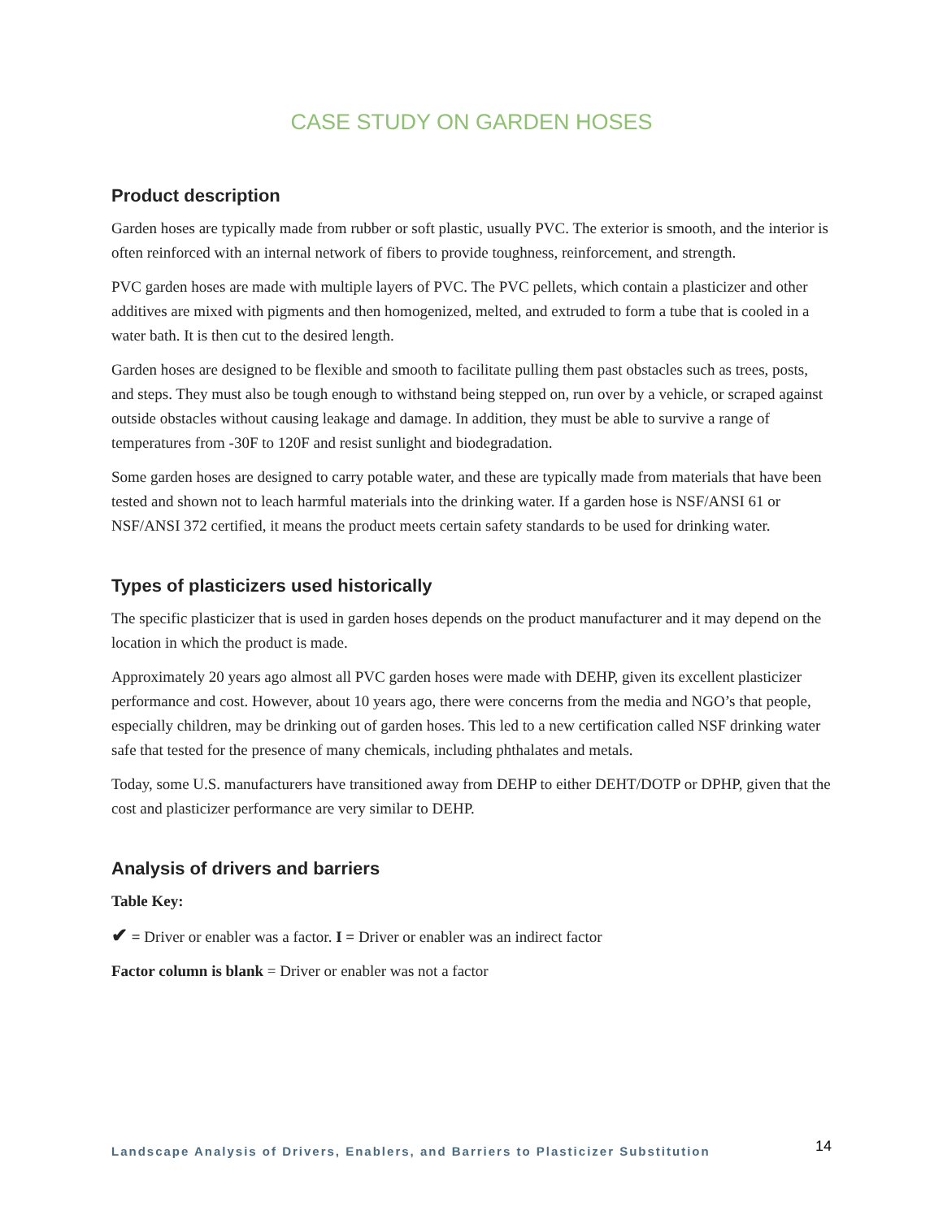CASE STUDY ON GARDEN HOSES
Product description
Garden hoses are typically made from rubber or soft plastic, usually PVC. The exterior is smooth, and the interior is often reinforced with an internal network of fibers to provide toughness, reinforcement, and strength.
PVC garden hoses are made with multiple layers of PVC. The PVC pellets, which contain a plasticizer and other additives are mixed with pigments and then homogenized, melted, and extruded to form a tube that is cooled in a water bath. It is then cut to the desired length.
Garden hoses are designed to be flexible and smooth to facilitate pulling them past obstacles such as trees, posts, and steps. They must also be tough enough to withstand being stepped on, run over by a vehicle, or scraped against outside obstacles without causing leakage and damage. In addition, they must be able to survive a range of temperatures from -30F to 120F and resist sunlight and biodegradation.
Some garden hoses are designed to carry potable water, and these are typically made from materials that have been tested and shown not to leach harmful materials into the drinking water. If a garden hose is NSF/ANSI 61 or NSF/ANSI 372 certified, it means the product meets certain safety standards to be used for drinking water.
Types of plasticizers used historically
The specific plasticizer that is used in garden hoses depends on the product manufacturer and it may depend on the location in which the product is made.
Approximately 20 years ago almost all PVC garden hoses were made with DEHP, given its excellent plasticizer performance and cost. However, about 10 years ago, there were concerns from the media and NGO’s that people, especially children, may be drinking out of garden hoses. This led to a new certification called NSF drinking water safe that tested for the presence of many chemicals, including phthalates and metals.
Today, some U.S. manufacturers have transitioned away from DEHP to either DEHT/DOTP or DPHP, given that the cost and plasticizer performance are very similar to DEHP.
Analysis of drivers and barriers
Table Key:
✔ = Driver or enabler was a factor. I = Driver or enabler was an indirect factor
Factor column is blank = Driver or enabler was not a factor
Landscape Analysis of Drivers, Enablers, and Barriers to Plasticizer Substitution 14